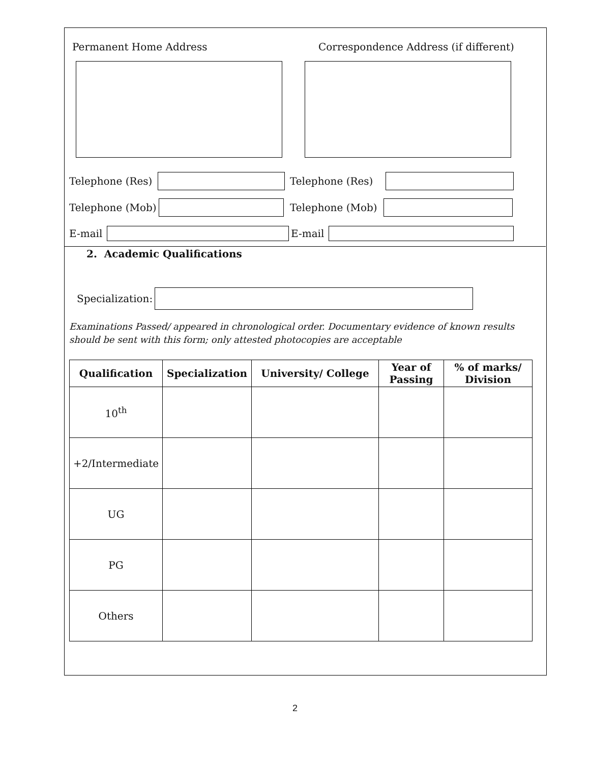Permanent Home Address
Correspondence Address (if different)
Telephone (Res)
Telephone (Res)
Telephone (Mob)
Telephone (Mob)
E-mail E-mail
2. Academic Qualifications
Specialization:
Examinations Passed/ appeared in chronological order. Documentary evidence of known results should be sent with this form; only attested photocopies are acceptable
| Qualification | Specialization | University/ College | Year of Passing | % of marks/ Division |
| --- | --- | --- | --- | --- |
| 10<sup>th</sup> | | | | |
| +2/Intermediate | | | | |
| UG | | | | |
| PG | | | | |
| Others | | | | |
2